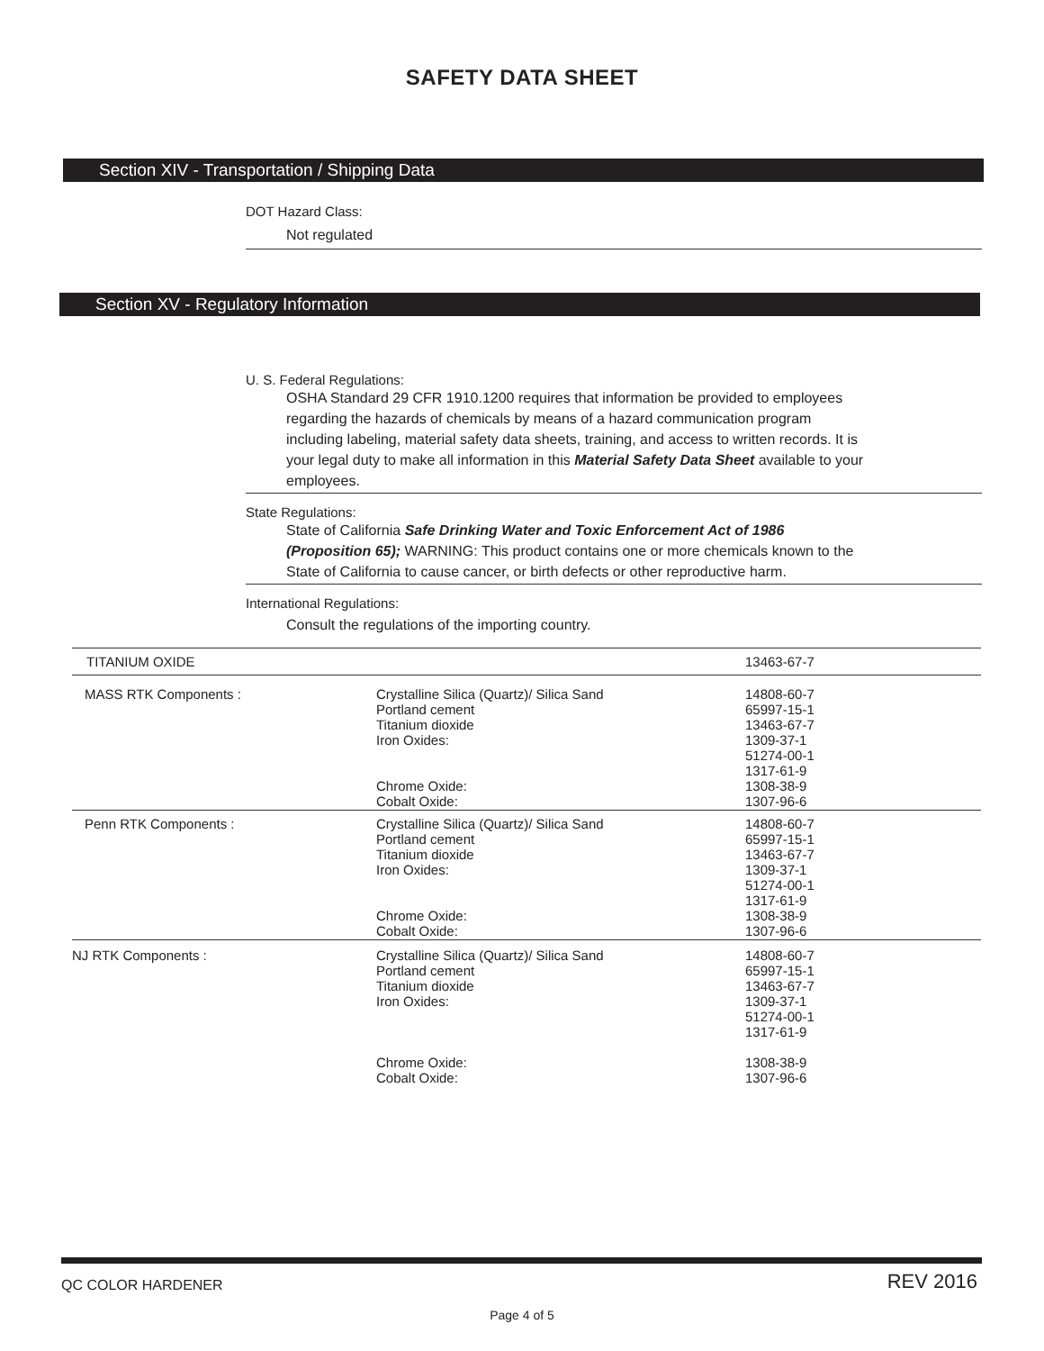SAFETY DATA SHEET
Section XIV - Transportation / Shipping Data
DOT Hazard Class:
Not regulated
Section XV - Regulatory Information
U. S. Federal Regulations:
OSHA Standard 29 CFR 1910.1200 requires that information be provided to employees regarding the hazards of chemicals by means of a hazard communication program including labeling, material safety data sheets, training, and access to written records. It is your legal duty to make all information in this Material Safety Data Sheet available to your employees.
State Regulations:
State of California Safe Drinking Water and Toxic Enforcement Act of 1986 (Proposition 65); WARNING: This product contains one or more chemicals known to the State of California to cause cancer, or birth defects or other reproductive harm.
International Regulations:
Consult the regulations of the importing country.
| TITANIUM OXIDE | | 13463-67-7 |
| MASS RTK Components : | Crystalline Silica (Quartz)/ Silica Sand Portland cement Titanium dioxide Iron Oxides: Chrome Oxide: Cobalt Oxide: | 14808-60-7 65997-15-1 13463-67-7 1309-37-1 51274-00-1 1317-61-9 1308-38-9 1307-96-6 |
| Penn RTK Components : | Crystalline Silica (Quartz)/ Silica Sand Portland cement Titanium dioxide Iron Oxides: Chrome Oxide: Cobalt Oxide: | 14808-60-7 65997-15-1 13463-67-7 1309-37-1 51274-00-1 1317-61-9 1308-38-9 1307-96-6 |
| NJ RTK Components : | Crystalline Silica (Quartz)/ Silica Sand Portland cement Titanium dioxide Iron Oxides: Chrome Oxide: Cobalt Oxide: | 14808-60-7 65997-15-1 13463-67-7 1309-37-1 51274-00-1 1317-61-9 1308-38-9 1307-96-6 |
QC COLOR HARDENER REV 2016
Page 4 of 5